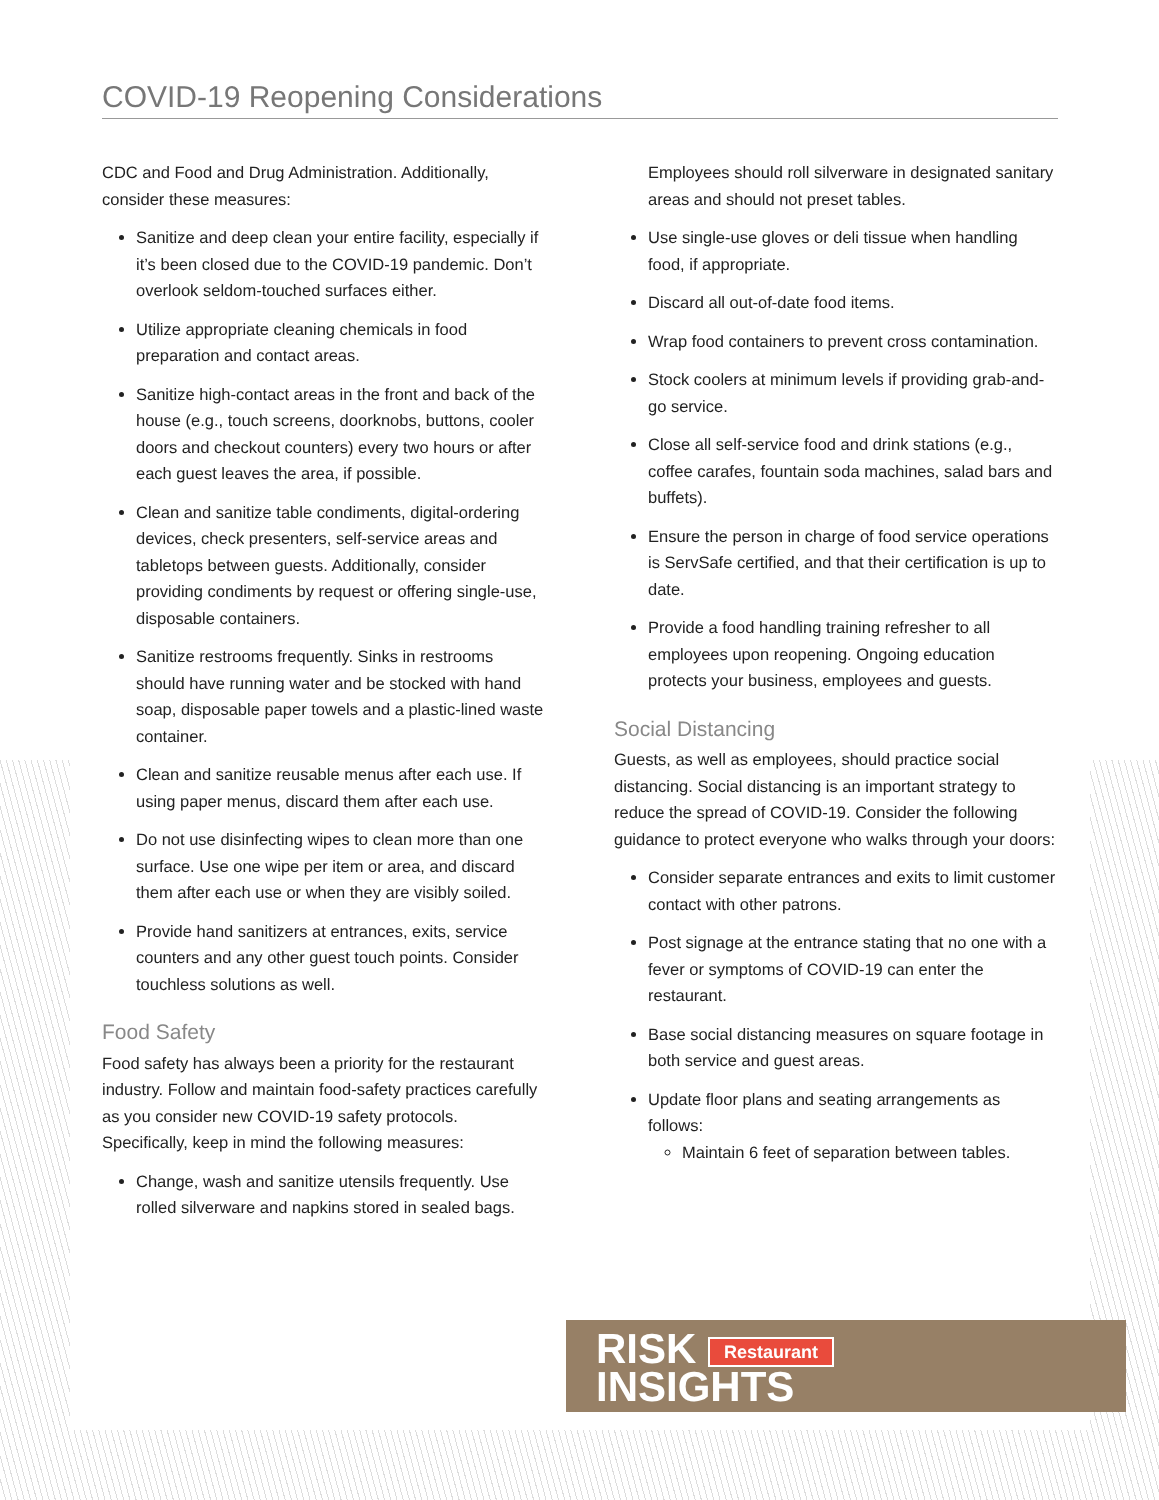COVID-19 Reopening Considerations
CDC and Food and Drug Administration. Additionally, consider these measures:
Sanitize and deep clean your entire facility, especially if it’s been closed due to the COVID-19 pandemic. Don’t overlook seldom-touched surfaces either.
Utilize appropriate cleaning chemicals in food preparation and contact areas.
Sanitize high-contact areas in the front and back of the house (e.g., touch screens, doorknobs, buttons, cooler doors and checkout counters) every two hours or after each guest leaves the area, if possible.
Clean and sanitize table condiments, digital-ordering devices, check presenters, self-service areas and tabletops between guests. Additionally, consider providing condiments by request or offering single-use, disposable containers.
Sanitize restrooms frequently. Sinks in restrooms should have running water and be stocked with hand soap, disposable paper towels and a plastic-lined waste container.
Clean and sanitize reusable menus after each use. If using paper menus, discard them after each use.
Do not use disinfecting wipes to clean more than one surface. Use one wipe per item or area, and discard them after each use or when they are visibly soiled.
Provide hand sanitizers at entrances, exits, service counters and any other guest touch points. Consider touchless solutions as well.
Food Safety
Food safety has always been a priority for the restaurant industry. Follow and maintain food-safety practices carefully as you consider new COVID-19 safety protocols. Specifically, keep in mind the following measures:
Change, wash and sanitize utensils frequently. Use rolled silverware and napkins stored in sealed bags.
Employees should roll silverware in designated sanitary areas and should not preset tables.
Use single-use gloves or deli tissue when handling food, if appropriate.
Discard all out-of-date food items.
Wrap food containers to prevent cross contamination.
Stock coolers at minimum levels if providing grab-and-go service.
Close all self-service food and drink stations (e.g., coffee carafes, fountain soda machines, salad bars and buffets).
Ensure the person in charge of food service operations is ServSafe certified, and that their certification is up to date.
Provide a food handling training refresher to all employees upon reopening. Ongoing education protects your business, employees and guests.
Social Distancing
Guests, as well as employees, should practice social distancing. Social distancing is an important strategy to reduce the spread of COVID-19. Consider the following guidance to protect everyone who walks through your doors:
Consider separate entrances and exits to limit customer contact with other patrons.
Post signage at the entrance stating that no one with a fever or symptoms of COVID-19 can enter the restaurant.
Base social distancing measures on square footage in both service and guest areas.
Update floor plans and seating arrangements as follows:
Maintain 6 feet of separation between tables.
RISK Restaurant
INSIGHTS